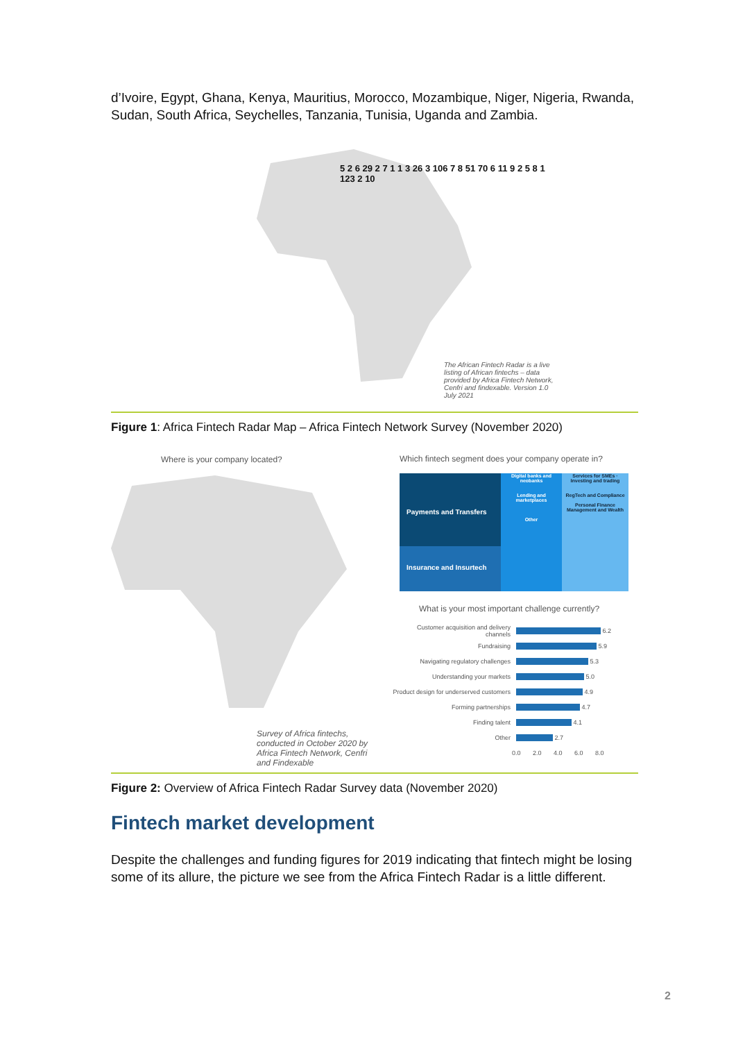d’Ivoire, Egypt, Ghana, Kenya, Mauritius, Morocco, Mozambique, Niger, Nigeria, Rwanda, Sudan, South Africa, Seychelles, Tanzania, Tunisia, Uganda and Zambia.
5 2 6 29 2 7 1 1 3 26 3 106 7 8 51 70 6 11 9 2 5 8 1 123 2 10
The African Fintech Radar is a live listing of African fintechs – data provided by Africa Fintech Network, Cenfri and findexable. Version 1.0 July 2021
Figure 1: Africa Fintech Radar Map – Africa Fintech Network Survey (November 2020)
Where is your company located?
Survey of Africa fintechs, conducted in October 2020 by Africa Fintech Network, Cenfri and Findexable
Which fintech segment does your company operate in?
Payments and Transfers
Insurance and Insurtech
Digital banks and neobanks
Lending and marketplaces
Other
Services for SMEs · Investing and trading
RegTech and Compliance
Personal Finance Management and Wealth
What is your most important challenge currently?
Customer acquisition and delivery channels 6.2
Fundraising 5.9
Navigating regulatory challenges 5.3
Understanding your markets 5.0
Product design for underserved customers 4.9
Forming partnerships 4.7
Finding talent 4.1
Other 2.7
0.0 2.0 4.0 6.0 8.0
Figure 2: Overview of Africa Fintech Radar Survey data (November 2020)
Fintech market development
Despite the challenges and funding figures for 2019 indicating that fintech might be losing some of its allure, the picture we see from the Africa Fintech Radar is a little different.
2